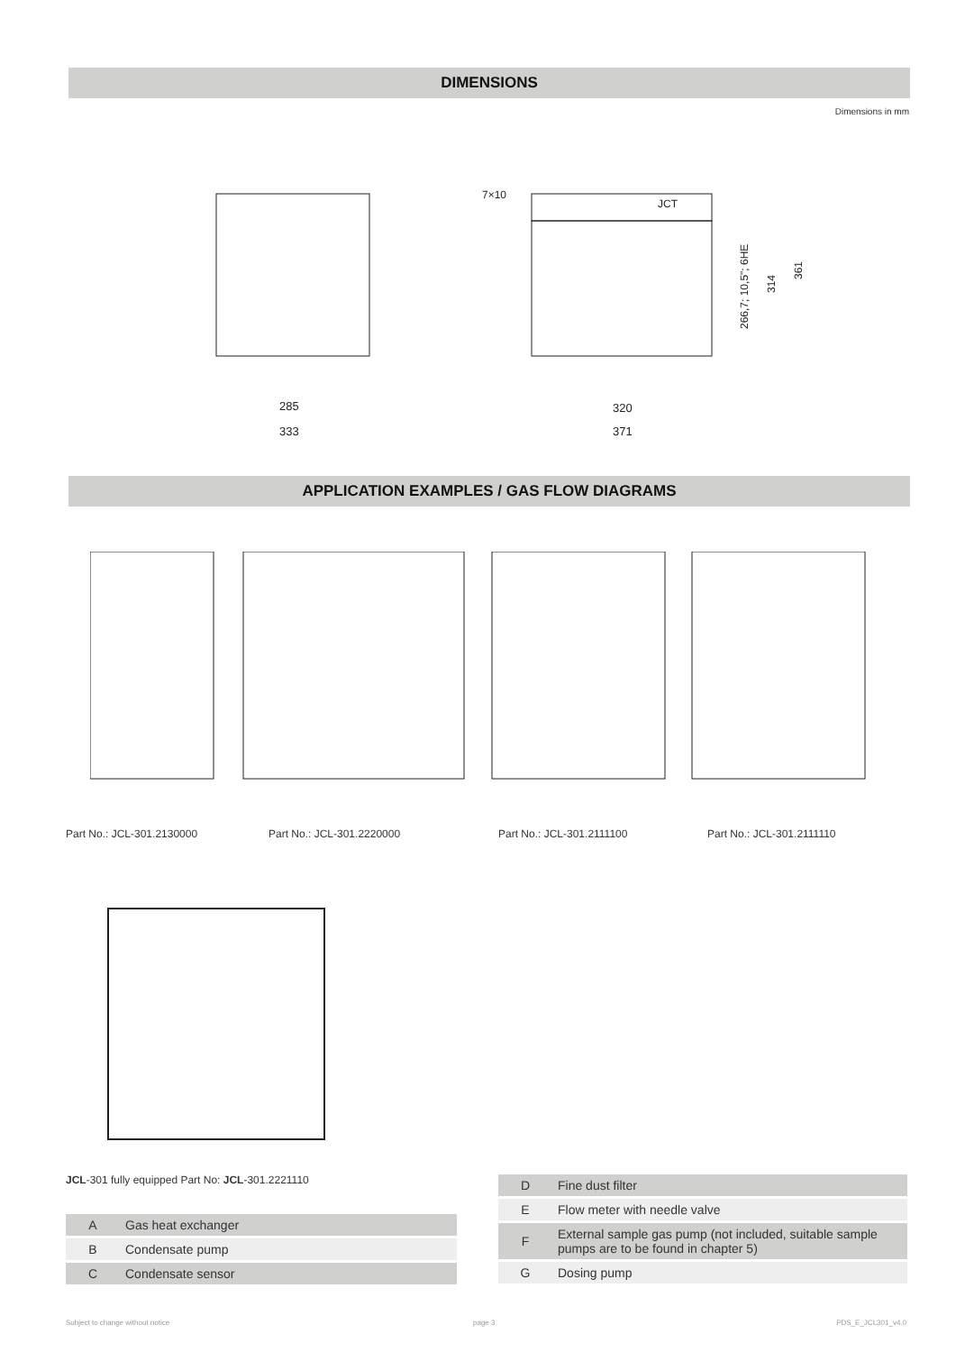DIMENSIONS
Dimensions in mm
285
333
320
371
JCT
7×10
266,7; 10,5"; 6HE
314
361
APPLICATION EXAMPLES / GAS FLOW DIAGRAMS
Part No.: JCL-301.2130000 Part No.: JCL-301.2220000 Part No.: JCL-301.2111100 Part No.: JCL-301.2111110
JCL-301 fully equipped Part No: JCL-301.2221110
| A | Gas heat exchanger |
| B | Condensate pump |
| C | Condensate sensor |
| D | Fine dust filter |
| E | Flow meter with needle valve |
| F | External sample gas pump (not included, suitable sample pumps are to be found in chapter 5) |
| G | Dosing pump |
Subject to change without notice
page 3 PDS_E_JCL301_v4.0